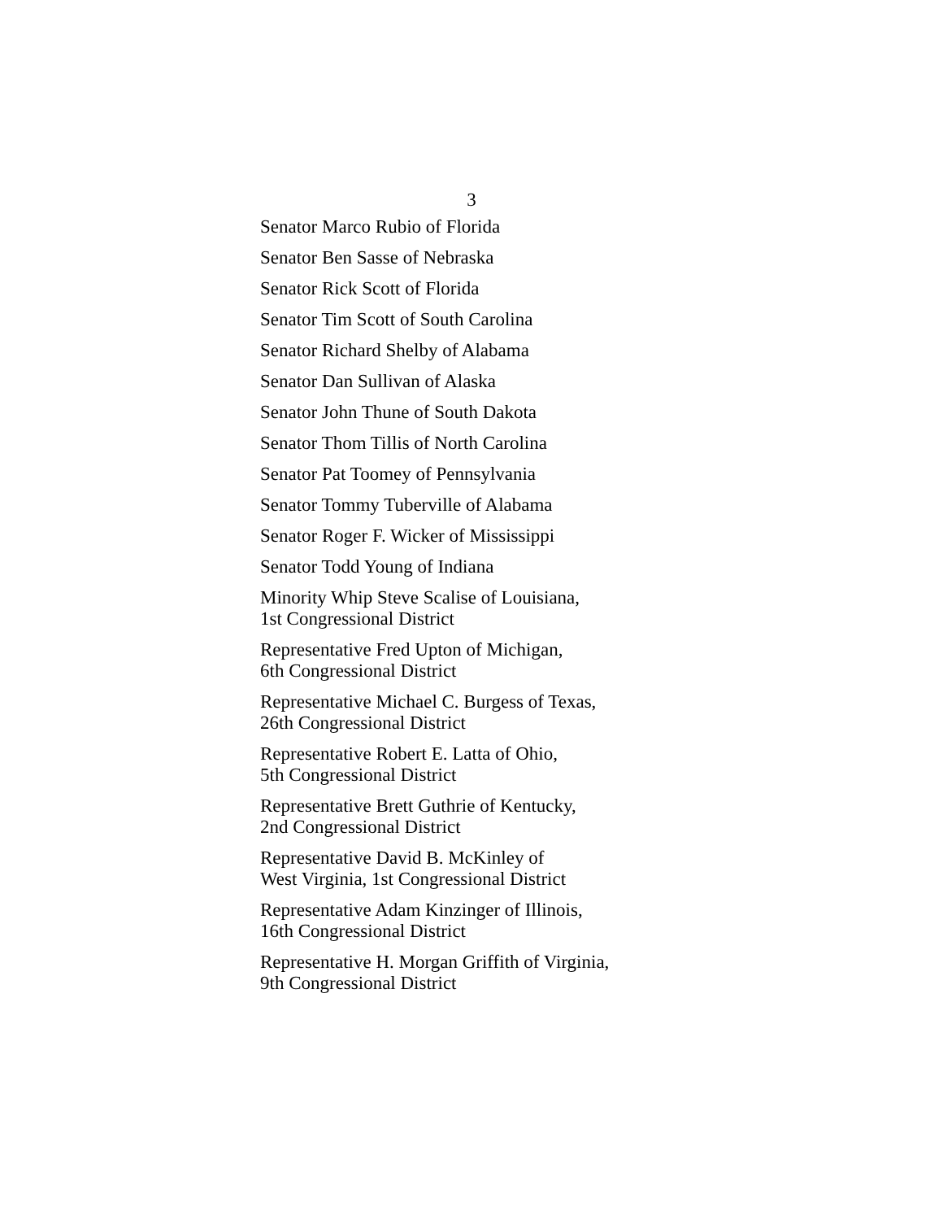3
Senator Marco Rubio of Florida
Senator Ben Sasse of Nebraska
Senator Rick Scott of Florida
Senator Tim Scott of South Carolina
Senator Richard Shelby of Alabama
Senator Dan Sullivan of Alaska
Senator John Thune of South Dakota
Senator Thom Tillis of North Carolina
Senator Pat Toomey of Pennsylvania
Senator Tommy Tuberville of Alabama
Senator Roger F. Wicker of Mississippi
Senator Todd Young of Indiana
Minority Whip Steve Scalise of Louisiana,
1st Congressional District
Representative Fred Upton of Michigan,
6th Congressional District
Representative Michael C. Burgess of Texas,
26th Congressional District
Representative Robert E. Latta of Ohio,
5th Congressional District
Representative Brett Guthrie of Kentucky,
2nd Congressional District
Representative David B. McKinley of
West Virginia, 1st Congressional District
Representative Adam Kinzinger of Illinois,
16th Congressional District
Representative H. Morgan Griffith of Virginia,
9th Congressional District